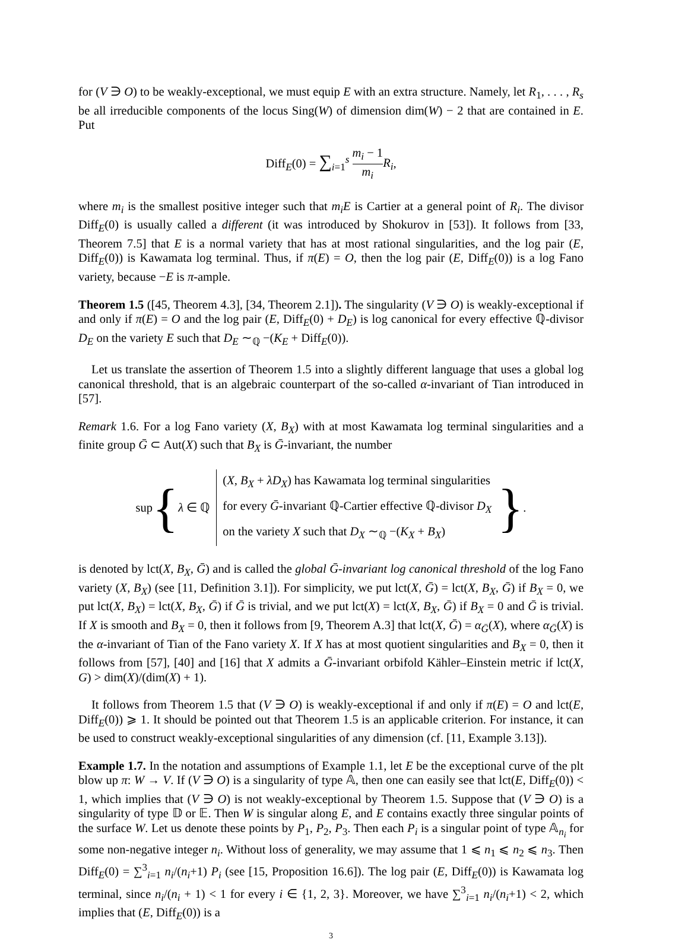for (V ∋ O) to be weakly-exceptional, we must equip E with an extra structure. Namely, let R<sub>1</sub>, . . . , R<sub>s</sub> be all irreducible components of the locus Sing(W) of dimension dim(W) − 2 that are contained in E. Put
Diff<sub>E</sub>(0) = ∑<sub>i=1</sub><sup>s</sup> m<sub>i</sub> − 1 m<sub>i</sub> R<sub>i</sub>,
where m<sub>i</sub> is the smallest positive integer such that m<sub>i</sub>E is Cartier at a general point of R<sub>i</sub>. The divisor Diff<sub>E</sub>(0) is usually called a different (it was introduced by Shokurov in [53]). It follows from [33, Theorem 7.5] that E is a normal variety that has at most rational singularities, and the log pair (E, Diff<sub>E</sub>(0)) is Kawamata log terminal. Thus, if π(E) = O, then the log pair (E, Diff<sub>E</sub>(0)) is a log Fano variety, because −E is π-ample.
Theorem 1.5 ([45, Theorem 4.3], [34, Theorem 2.1]). The singularity (V ∋ O) is weakly-exceptional if and only if π(E) = O and the log pair (E, Diff<sub>E</sub>(0) + D<sub>E</sub>) is log canonical for every effective ℚ-divisor D<sub>E</sub> on the variety E such that D<sub>E</sub> ∼<sub>ℚ</sub> −(K<sub>E</sub> + Diff<sub>E</sub>(0)).
Let us translate the assertion of Theorem 1.5 into a slightly different language that uses a global log canonical threshold, that is an algebraic counterpart of the so-called α-invariant of Tian introduced in [57].
Remark 1.6. For a log Fano variety (X, B<sub>X</sub>) with at most Kawamata log terminal singularities and a finite group Ḡ ⊂ Aut(X) such that B<sub>X</sub> is Ḡ-invariant, the number
sup { λ ∈ ℚ
(X, B<sub>X</sub> + λD<sub>X</sub>) has Kawamata log terminal singularities
for every Ḡ-invariant ℚ-Cartier effective ℚ-divisor D<sub>X</sub>
on the variety X such that D<sub>X</sub> ∼<sub>ℚ</sub> −(K<sub>X</sub> + B<sub>X</sub>)
}.
is denoted by lct(X, B<sub>X</sub>, Ḡ) and is called the global Ḡ-invariant log canonical threshold of the log Fano variety (X, B<sub>X</sub>) (see [11, Definition 3.1]). For simplicity, we put lct(X, Ḡ) = lct(X, B<sub>X</sub>, Ḡ) if B<sub>X</sub> = 0, we put lct(X, B<sub>X</sub>) = lct(X, B<sub>X</sub>, Ḡ) if Ḡ is trivial, and we put lct(X) = lct(X, B<sub>X</sub>, Ḡ) if B<sub>X</sub> = 0 and Ḡ is trivial. If X is smooth and B<sub>X</sub> = 0, then it follows from [9, Theorem A.3] that lct(X, Ḡ) = α<sub>Ḡ</sub>(X), where α<sub>Ḡ</sub>(X) is the α-invariant of Tian of the Fano variety X. If X has at most quotient singularities and B<sub>X</sub> = 0, then it follows from [57], [40] and [16] that X admits a Ḡ-invariant orbifold Kähler–Einstein metric if lct(X, G) > dim(X)/(dim(X) + 1).
It follows from Theorem 1.5 that (V ∋ O) is weakly-exceptional if and only if π(E) = O and lct(E, Diff<sub>E</sub>(0)) ⩾ 1. It should be pointed out that Theorem 1.5 is an applicable criterion. For instance, it can be used to construct weakly-exceptional singularities of any dimension (cf. [11, Example 3.13]).
Example 1.7. In the notation and assumptions of Example 1.1, let E be the exceptional curve of the plt blow up π: W → V. If (V ∋ O) is a singularity of type 𝔸, then one can easily see that lct(E, Diff<sub>E</sub>(0)) < 1, which implies that (V ∋ O) is not weakly-exceptional by Theorem 1.5. Suppose that (V ∋ O) is a singularity of type 𝔻 or 𝔼. Then W is singular along E, and E contains exactly three singular points of the surface W. Let us denote these points by P<sub>1</sub>, P<sub>2</sub>, P<sub>3</sub>. Then each P<sub>i</sub> is a singular point of type 𝔸<sub>n<sub>i</sub></sub> for some non-negative integer n<sub>i</sub>. Without loss of generality, we may assume that 1 ⩽ n<sub>1</sub> ⩽ n<sub>2</sub> ⩽ n<sub>3</sub>. Then Diff<sub>E</sub>(0) = ∑<sup>3</sup><sub>i=1</sub> n<sub>i</sub>/(n<sub>i</sub>+1) P<sub>i</sub> (see [15, Proposition 16.6]). The log pair (E, Diff<sub>E</sub>(0)) is Kawamata log terminal, since n<sub>i</sub>/(n<sub>i</sub> + 1) < 1 for every i ∈ {1, 2, 3}. Moreover, we have ∑<sup>3</sup><sub>i=1</sub> n<sub>i</sub>/(n<sub>i</sub>+1) < 2, which implies that (E, Diff<sub>E</sub>(0)) is a
3